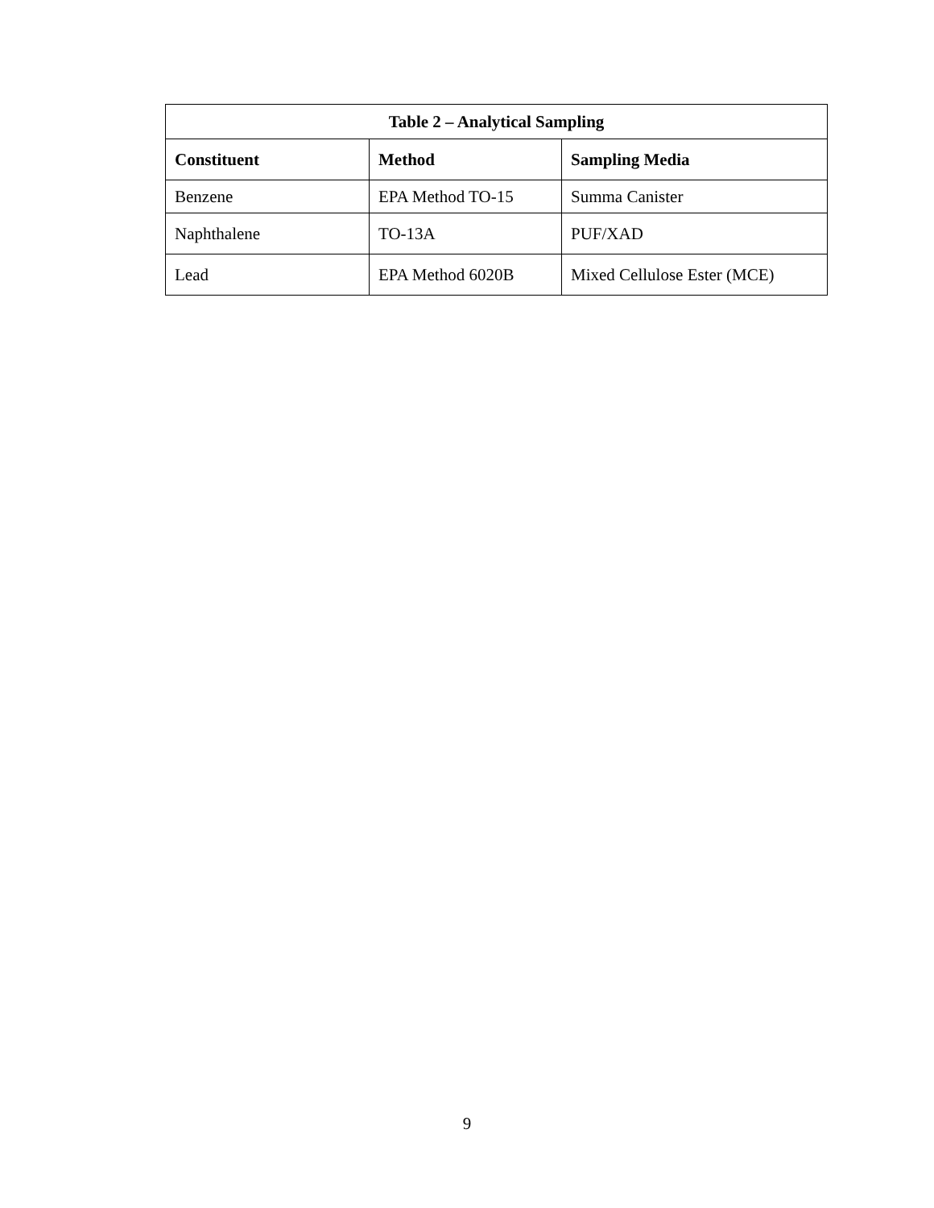| Table 2 – Analytical Sampling | | |
| --- | --- | --- |
| Constituent | Method | Sampling Media |
| Benzene | EPA Method TO-15 | Summa Canister |
| Naphthalene | TO-13A | PUF/XAD |
| Lead | EPA Method 6020B | Mixed Cellulose Ester (MCE) |
9